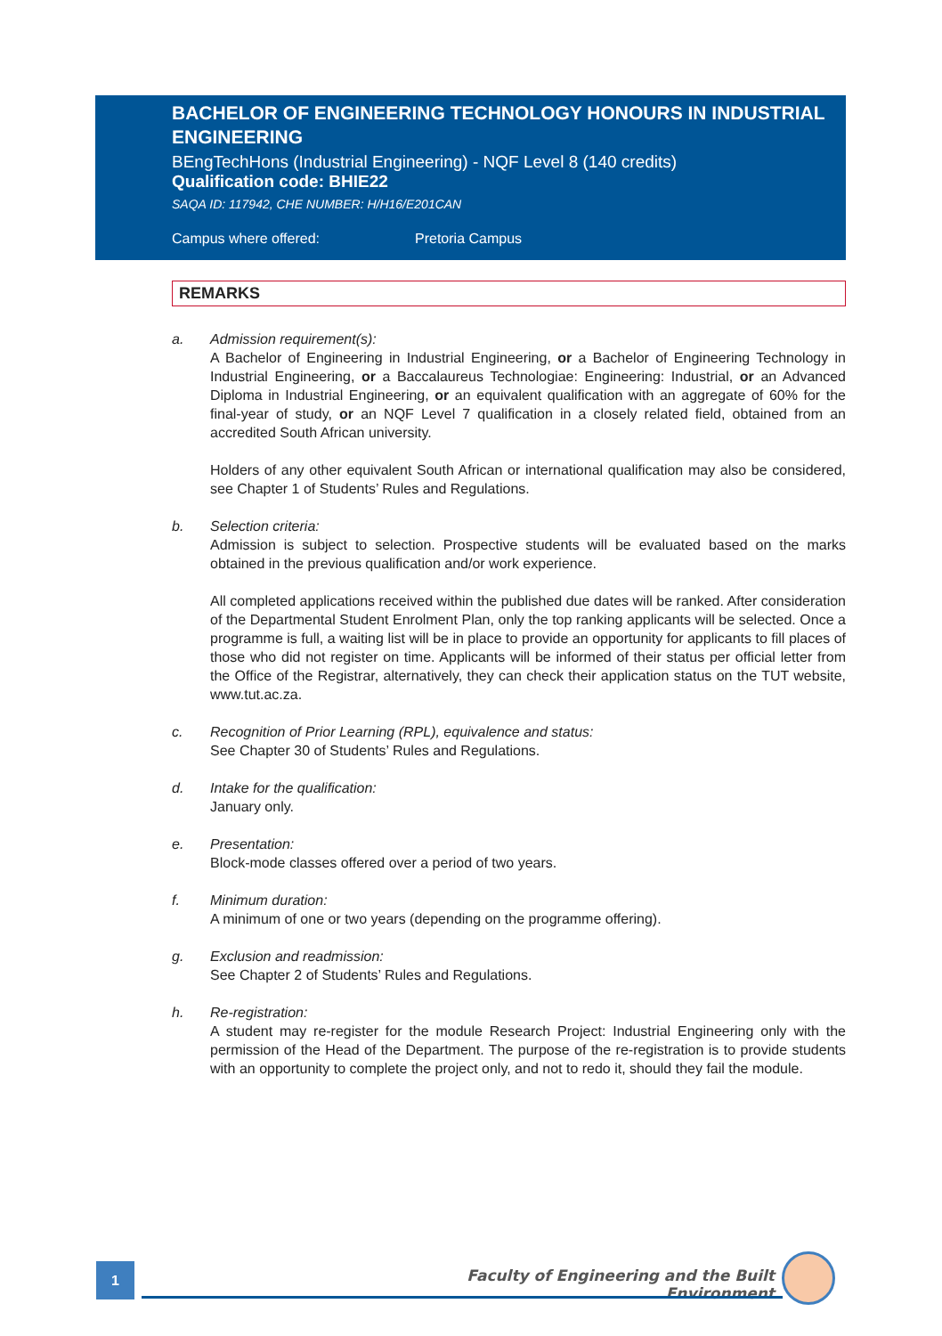BACHELOR OF ENGINEERING TECHNOLOGY HONOURS IN INDUSTRIAL ENGINEERING
BEngTechHons (Industrial Engineering) - NQF Level 8 (140 credits)
Qualification code: BHIE22
SAQA ID: 117942, CHE NUMBER: H/H16/E201CAN
Campus where offered: Pretoria Campus
REMARKS
a. Admission requirement(s):
A Bachelor of Engineering in Industrial Engineering, or a Bachelor of Engineering Technology in Industrial Engineering, or a Baccalaureus Technologiae: Engineering: Industrial, or an Advanced Diploma in Industrial Engineering, or an equivalent qualification with an aggregate of 60% for the final-year of study, or an NQF Level 7 qualification in a closely related field, obtained from an accredited South African university.
Holders of any other equivalent South African or international qualification may also be considered, see Chapter 1 of Students’ Rules and Regulations.
b. Selection criteria:
Admission is subject to selection. Prospective students will be evaluated based on the marks obtained in the previous qualification and/or work experience.
All completed applications received within the published due dates will be ranked. After consideration of the Departmental Student Enrolment Plan, only the top ranking applicants will be selected. Once a programme is full, a waiting list will be in place to provide an opportunity for applicants to fill places of those who did not register on time. Applicants will be informed of their status per official letter from the Office of the Registrar, alternatively, they can check their application status on the TUT website, www.tut.ac.za.
c. Recognition of Prior Learning (RPL), equivalence and status:
See Chapter 30 of Students’ Rules and Regulations.
d. Intake for the qualification:
January only.
e. Presentation:
Block-mode classes offered over a period of two years.
f. Minimum duration:
A minimum of one or two years (depending on the programme offering).
g. Exclusion and readmission:
See Chapter 2 of Students’ Rules and Regulations.
h. Re-registration:
A student may re-register for the module Research Project: Industrial Engineering only with the permission of the Head of the Department. The purpose of the re-registration is to provide students with an opportunity to complete the project only, and not to redo it, should they fail the module.
1
Faculty of Engineering and the Built Environment